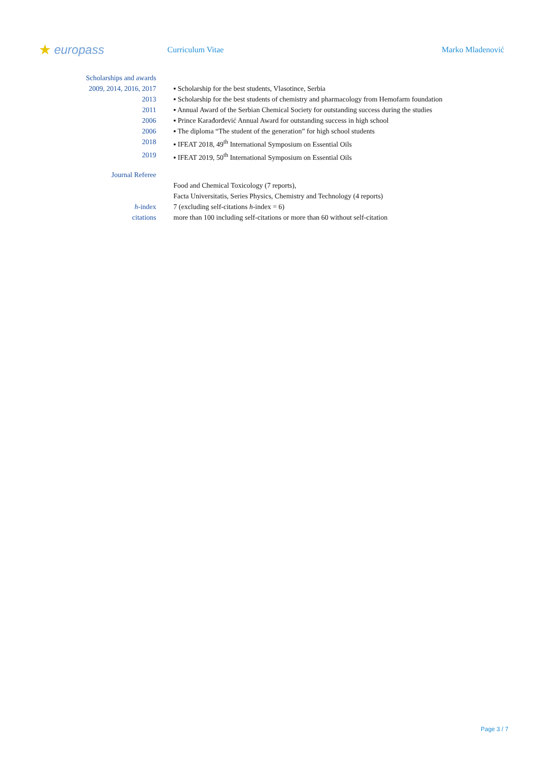★ europass
Curriculum Vitae Marko Mladenović
Scholarships and awards
2009, 2014, 2016, 2017 ▪ Scholarship for the best students, Vlasotince, Serbia
2013 ▪ Scholarship for the best students of chemistry and pharmacology from Hemofarm foundation
2011 ▪ Annual Award of the Serbian Chemical Society for outstanding success during the studies
2006 ▪ Prince Karađorđević Annual Award for outstanding success in high school
2006 ▪ The diploma “The student of the generation” for high school students
2018 ▪ IFEAT 2018, 49<sup>th</sup> International Symposium on Essential Oils
2019 ▪ IFEAT 2019, 50<sup>th</sup> International Symposium on Essential Oils
Journal Referee
Food and Chemical Toxicology (7 reports),
Facta Universitatis, Series Physics, Chemistry and Technology (4 reports)
h-index 7 (excluding self-citations h-index = 6)
citations more than 100 including self-citations or more than 60 without self-citation
Page 3 / 7